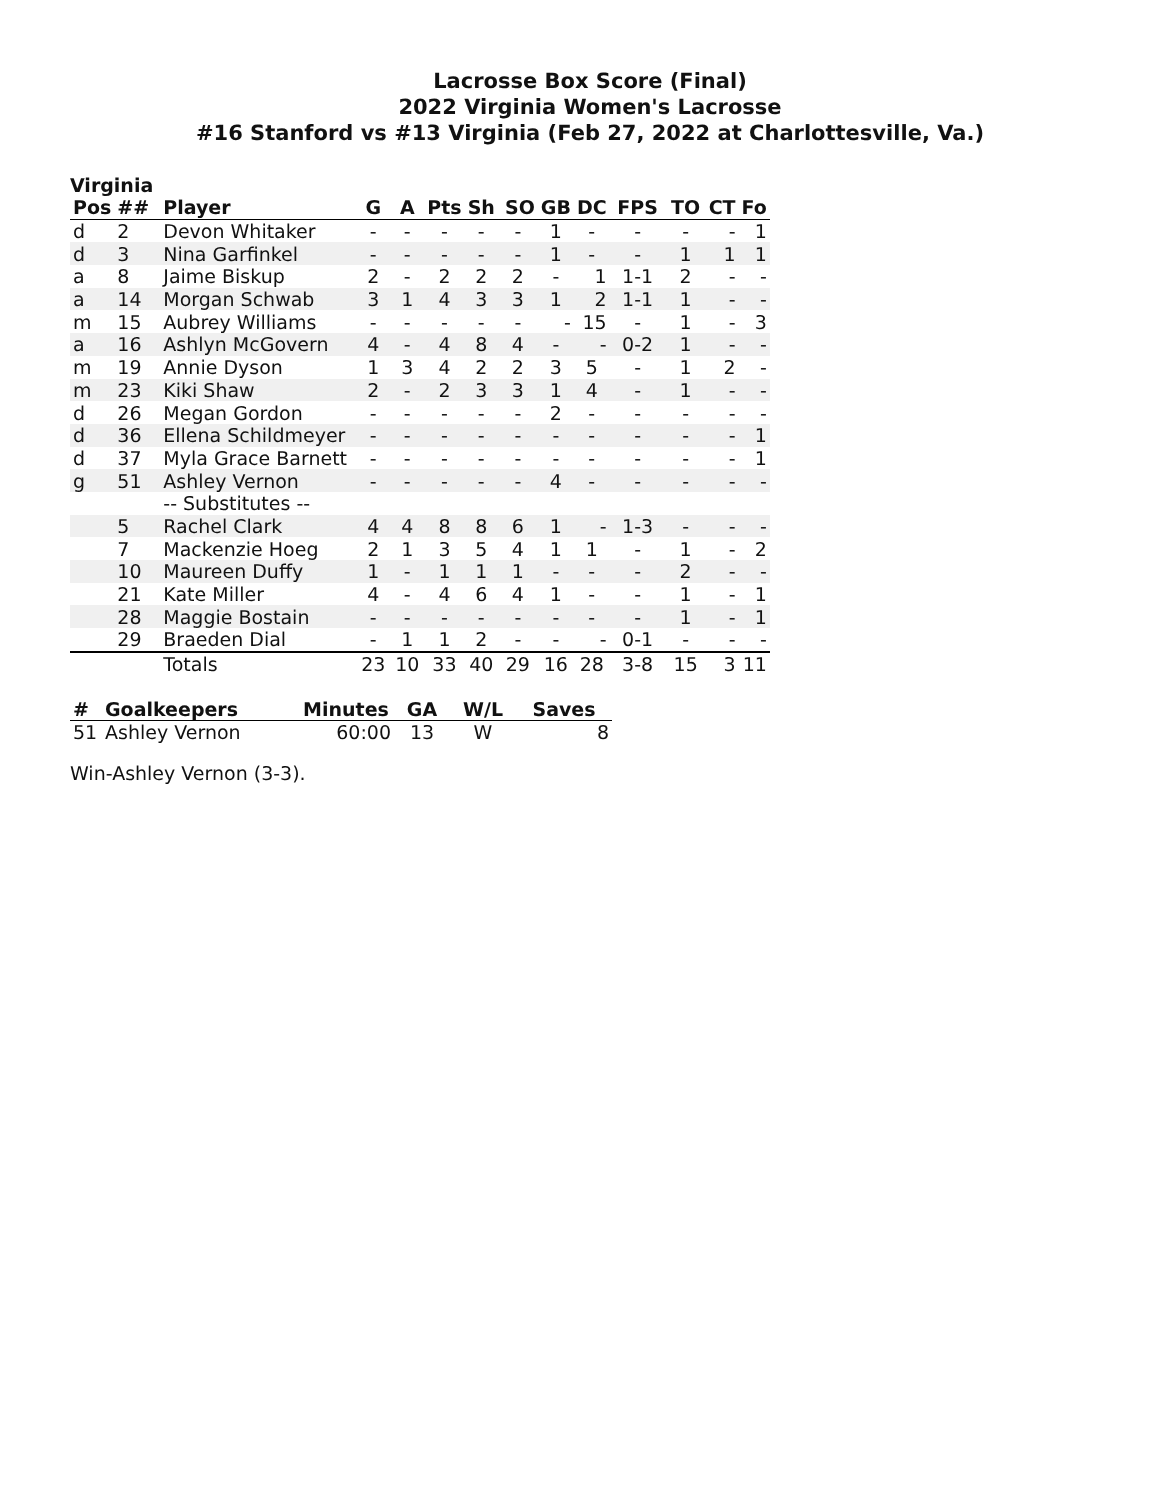Lacrosse Box Score (Final)
2022 Virginia Women's Lacrosse
#16 Stanford vs #13 Virginia (Feb 27, 2022 at Charlottesville, Va.)
Virginia
| Pos | ## | Player | G | A | Pts | Sh | SO | GB | DC | FPS | TO | CT | Fo |
| --- | --- | --- | --- | --- | --- | --- | --- | --- | --- | --- | --- | --- | --- |
| d | 2 | Devon Whitaker | - | - | - | - | - | 1 | - | - | - | - | 1 |
| d | 3 | Nina Garfinkel | - | - | - | - | - | 1 | - | - | 1 | 1 | 1 |
| a | 8 | Jaime Biskup | 2 | - | 2 | 2 | 2 | - | 1 | 1-1 | 2 | - | - |
| a | 14 | Morgan Schwab | 3 | 1 | 4 | 3 | 3 | 1 | 2 | 1-1 | 1 | - | - |
| m | 15 | Aubrey Williams | - | - | - | - | - | - | 15 | - | 1 | - | 3 |
| a | 16 | Ashlyn McGovern | 4 | - | 4 | 8 | 4 | - | - | 0-2 | 1 | - | - |
| m | 19 | Annie Dyson | 1 | 3 | 4 | 2 | 2 | 3 | 5 | - | 1 | 2 | - |
| m | 23 | Kiki Shaw | 2 | - | 2 | 3 | 3 | 1 | 4 | - | 1 | - | - |
| d | 26 | Megan Gordon | - | - | - | - | - | 2 | - | - | - | - | - |
| d | 36 | Ellena Schildmeyer | - | - | - | - | - | - | - | - | - | - | 1 |
| d | 37 | Myla Grace Barnett | - | - | - | - | - | - | - | - | - | - | 1 |
| g | 51 | Ashley Vernon | - | - | - | - | - | 4 | - | - | - | - | - |
| | | -- Substitutes -- | | | | | | | | | | | |
| | 5 | Rachel Clark | 4 | 4 | 8 | 8 | 6 | 1 | - | 1-3 | - | - | - |
| | 7 | Mackenzie Hoeg | 2 | 1 | 3 | 5 | 4 | 1 | 1 | - | 1 | - | 2 |
| | 10 | Maureen Duffy | 1 | - | 1 | 1 | 1 | - | - | - | 2 | - | - |
| | 21 | Kate Miller | 4 | - | 4 | 6 | 4 | 1 | - | - | 1 | - | 1 |
| | 28 | Maggie Bostain | - | - | - | - | - | - | - | - | 1 | - | 1 |
| | 29 | Braeden Dial | - | 1 | 1 | 2 | - | - | - | 0-1 | - | - | - |
| | | Totals | 23 | 10 | 33 | 40 | 29 | 16 | 28 | 3-8 | 15 | 3 | 11 |
| # | Goalkeepers | Minutes | GA | W/L | Saves |
| --- | --- | --- | --- | --- | --- |
| 51 | Ashley Vernon | 60:00 | 13 | W | 8 |
Win-Ashley Vernon (3-3).